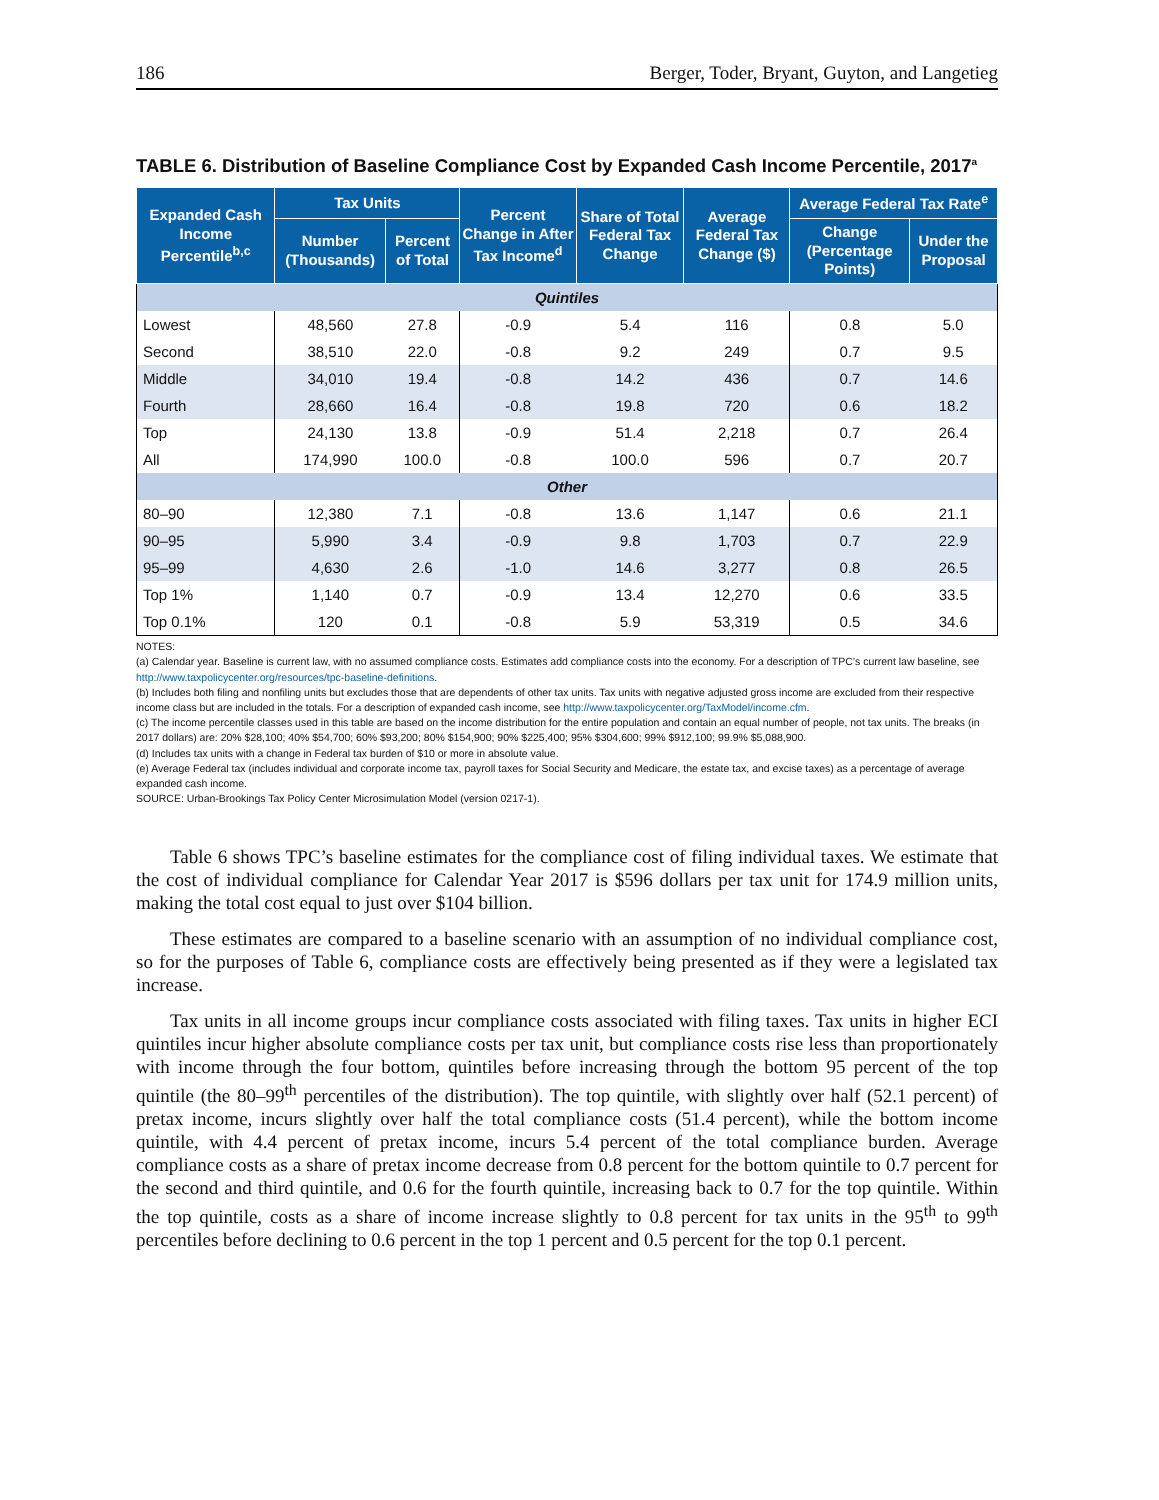186 Berger, Toder, Bryant, Guyton, and Langetieg
TABLE 6. Distribution of Baseline Compliance Cost by Expanded Cash Income Percentile, 2017<sup>a</sup>
| Expanded Cash Income Percentile<sup>b,c</sup> | Tax Units | | Percent Change in After Tax Income<sup>d</sup> | Share of Total Federal Tax Change | Average Federal Tax Change ($) | Average Federal Tax Rate<sup>e</sup> | |
| --- | --- | --- | --- | --- | --- | --- | --- |
| | Number (Thousands) | Percent of Total | | | | Change (Percentage Points) | Under the Proposal |
| Quintiles | | | | | | | |
| Lowest | 48,560 | 27.8 | -0.9 | 5.4 | 116 | 0.8 | 5.0 |
| Second | 38,510 | 22.0 | -0.8 | 9.2 | 249 | 0.7 | 9.5 |
| Middle | 34,010 | 19.4 | -0.8 | 14.2 | 436 | 0.7 | 14.6 |
| Fourth | 28,660 | 16.4 | -0.8 | 19.8 | 720 | 0.6 | 18.2 |
| Top | 24,130 | 13.8 | -0.9 | 51.4 | 2,218 | 0.7 | 26.4 |
| All | 174,990 | 100.0 | -0.8 | 100.0 | 596 | 0.7 | 20.7 |
| Other | | | | | | | |
| 80–90 | 12,380 | 7.1 | -0.8 | 13.6 | 1,147 | 0.6 | 21.1 |
| 90–95 | 5,990 | 3.4 | -0.9 | 9.8 | 1,703 | 0.7 | 22.9 |
| 95–99 | 4,630 | 2.6 | -1.0 | 14.6 | 3,277 | 0.8 | 26.5 |
| Top 1% | 1,140 | 0.7 | -0.9 | 13.4 | 12,270 | 0.6 | 33.5 |
| Top 0.1% | 120 | 0.1 | -0.8 | 5.9 | 53,319 | 0.5 | 34.6 |
NOTES:
(a) Calendar year. Baseline is current law, with no assumed compliance costs. Estimates add compliance costs into the economy. For a description of TPC’s current law baseline, see http://www.taxpolicycenter.org/resources/tpc-baseline-definitions.
(b) Includes both filing and nonfiling units but excludes those that are dependents of other tax units. Tax units with negative adjusted gross income are excluded from their respective income class but are included in the totals. For a description of expanded cash income, see http://www.taxpolicycenter.org/TaxModel/income.cfm.
(c) The income percentile classes used in this table are based on the income distribution for the entire population and contain an equal number of people, not tax units. The breaks (in 2017 dollars) are: 20% $28,100; 40% $54,700; 60% $93,200; 80% $154,900; 90% $225,400; 95% $304,600; 99% $912,100; 99.9% $5,088,900.
(d) Includes tax units with a change in Federal tax burden of $10 or more in absolute value.
(e) Average Federal tax (includes individual and corporate income tax, payroll taxes for Social Security and Medicare, the estate tax, and excise taxes) as a percentage of average expanded cash income.
SOURCE: Urban-Brookings Tax Policy Center Microsimulation Model (version 0217-1).
Table 6 shows TPC’s baseline estimates for the compliance cost of filing individual taxes. We estimate that the cost of individual compliance for Calendar Year 2017 is $596 dollars per tax unit for 174.9 million units, making the total cost equal to just over $104 billion.
These estimates are compared to a baseline scenario with an assumption of no individual compliance cost, so for the purposes of Table 6, compliance costs are effectively being presented as if they were a legislated tax increase.
Tax units in all income groups incur compliance costs associated with filing taxes. Tax units in higher ECI quintiles incur higher absolute compliance costs per tax unit, but compliance costs rise less than proportionately with income through the four bottom, quintiles before increasing through the bottom 95 percent of the top quintile (the 80–99<sup>th</sup> percentiles of the distribution). The top quintile, with slightly over half (52.1 percent) of pretax income, incurs slightly over half the total compliance costs (51.4 percent), while the bottom income quintile, with 4.4 percent of pretax income, incurs 5.4 percent of the total compliance burden. Average compliance costs as a share of pretax income decrease from 0.8 percent for the bottom quintile to 0.7 percent for the second and third quintile, and 0.6 for the fourth quintile, increasing back to 0.7 for the top quintile. Within the top quintile, costs as a share of income increase slightly to 0.8 percent for tax units in the 95<sup>th</sup> to 99<sup>th</sup> percentiles before declining to 0.6 percent in the top 1 percent and 0.5 percent for the top 0.1 percent.